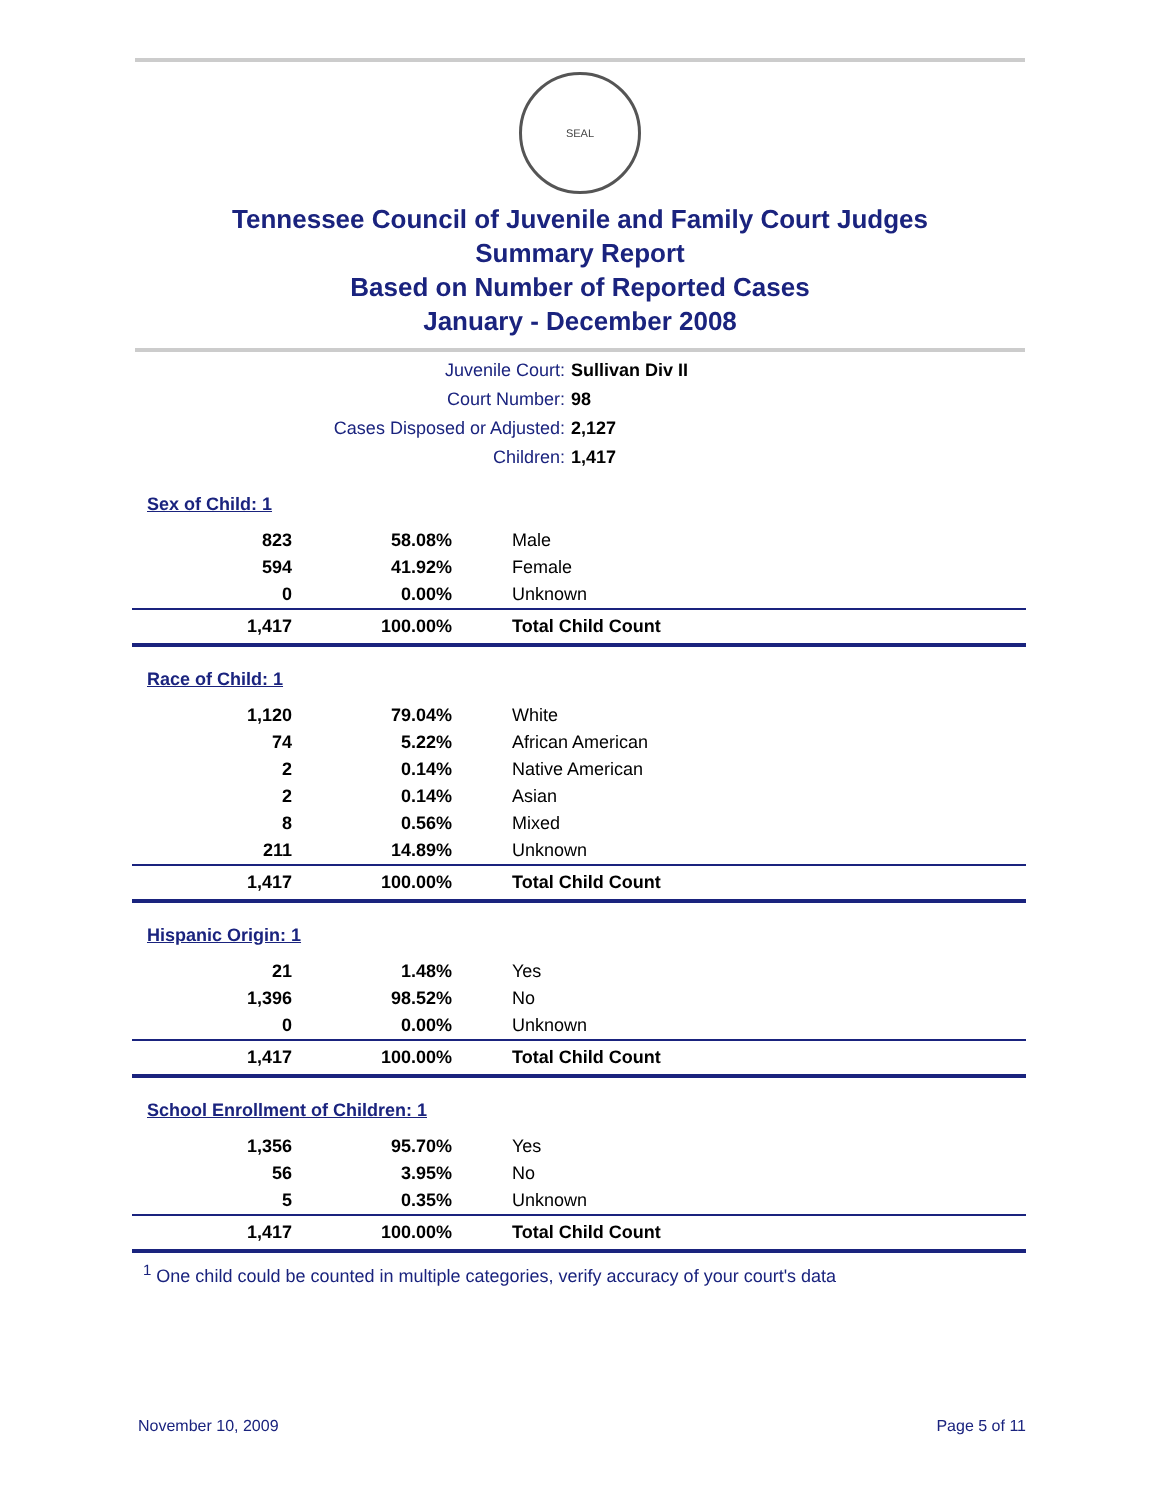SEAL
Tennessee Council of Juvenile and Family Court Judges
Summary Report
Based on Number of Reported Cases
January - December 2008
| Juvenile Court: | Sullivan Div II |
| Court Number: | 98 |
| Cases Disposed or Adjusted: | 2,127 |
| Children: | 1,417 |
| Sex of Child: 1 | | |
| 823 | 58.08% | Male |
| 594 | 41.92% | Female |
| 0 | 0.00% | Unknown |
| 1,417 | 100.00% | Total Child Count |
| Race of Child: 1 | | |
| 1,120 | 79.04% | White |
| 74 | 5.22% | African American |
| 2 | 0.14% | Native American |
| 2 | 0.14% | Asian |
| 8 | 0.56% | Mixed |
| 211 | 14.89% | Unknown |
| 1,417 | 100.00% | Total Child Count |
| Hispanic Origin: 1 | | |
| 21 | 1.48% | Yes |
| 1,396 | 98.52% | No |
| 0 | 0.00% | Unknown |
| 1,417 | 100.00% | Total Child Count |
| School Enrollment of Children: 1 | | |
| 1,356 | 95.70% | Yes |
| 56 | 3.95% | No |
| 5 | 0.35% | Unknown |
| 1,417 | 100.00% | Total Child Count |
<sup>1</sup> One child could be counted in multiple categories, verify accuracy of your court's data
November 10, 2009 Page 5 of 11